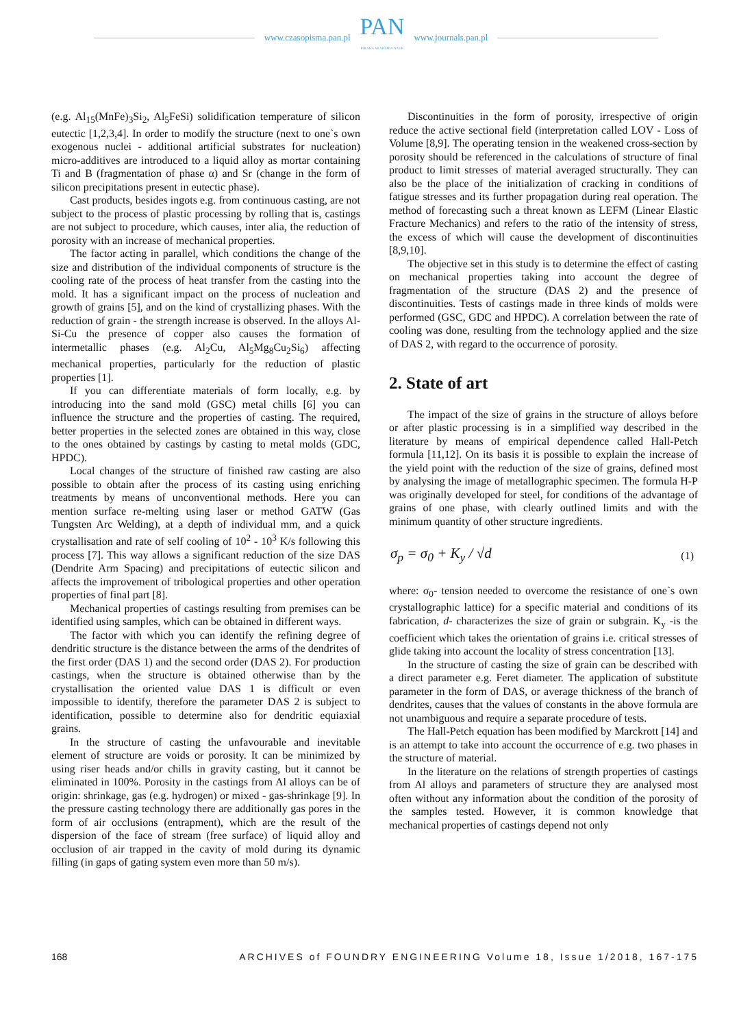www.czasopisma.pan.pl
PAN
POLSKA AKADEMIA NAUK
www.journals.pan.pl
(e.g. Al<sub>15</sub>(MnFe)<sub>3</sub>Si<sub>2</sub>, Al<sub>5</sub>FeSi) solidification temperature of silicon eutectic [1,2,3,4]. In order to modify the structure (next to one`s own exogenous nuclei - additional artificial substrates for nucleation) micro-additives are introduced to a liquid alloy as mortar containing Ti and B (fragmentation of phase α) and Sr (change in the form of silicon precipitations present in eutectic phase).
Cast products, besides ingots e.g. from continuous casting, are not subject to the process of plastic processing by rolling that is, castings are not subject to procedure, which causes, inter alia, the reduction of porosity with an increase of mechanical properties.
The factor acting in parallel, which conditions the change of the size and distribution of the individual components of structure is the cooling rate of the process of heat transfer from the casting into the mold. It has a significant impact on the process of nucleation and growth of grains [5], and on the kind of crystallizing phases. With the reduction of grain - the strength increase is observed. In the alloys Al-Si-Cu the presence of copper also causes the formation of intermetallic phases (e.g. Al<sub>2</sub>Cu, Al<sub>5</sub>Mg<sub>8</sub>Cu<sub>2</sub>Si<sub>6</sub>) affecting mechanical properties, particularly for the reduction of plastic properties [1].
If you can differentiate materials of form locally, e.g. by introducing into the sand mold (GSC) metal chills [6] you can influence the structure and the properties of casting. The required, better properties in the selected zones are obtained in this way, close to the ones obtained by castings by casting to metal molds (GDC, HPDC).
Local changes of the structure of finished raw casting are also possible to obtain after the process of its casting using enriching treatments by means of unconventional methods. Here you can mention surface re-melting using laser or method GATW (Gas Tungsten Arc Welding), at a depth of individual mm, and a quick crystallisation and rate of self cooling of 10<sup>2</sup> - 10<sup>3</sup> K/s following this process [7]. This way allows a significant reduction of the size DAS (Dendrite Arm Spacing) and precipitations of eutectic silicon and affects the improvement of tribological properties and other operation properties of final part [8].
Mechanical properties of castings resulting from premises can be identified using samples, which can be obtained in different ways.
The factor with which you can identify the refining degree of dendritic structure is the distance between the arms of the dendrites of the first order (DAS 1) and the second order (DAS 2). For production castings, when the structure is obtained otherwise than by the crystallisation the oriented value DAS 1 is difficult or even impossible to identify, therefore the parameter DAS 2 is subject to identification, possible to determine also for dendritic equiaxial grains.
In the structure of casting the unfavourable and inevitable element of structure are voids or porosity. It can be minimized by using riser heads and/or chills in gravity casting, but it cannot be eliminated in 100%. Porosity in the castings from Al alloys can be of origin: shrinkage, gas (e.g. hydrogen) or mixed - gas-shrinkage [9]. In the pressure casting technology there are additionally gas pores in the form of air occlusions (entrapment), which are the result of the dispersion of the face of stream (free surface) of liquid alloy and occlusion of air trapped in the cavity of mold during its dynamic filling (in gaps of gating system even more than 50 m/s).
Discontinuities in the form of porosity, irrespective of origin reduce the active sectional field (interpretation called LOV - Loss of Volume [8,9]. The operating tension in the weakened cross-section by porosity should be referenced in the calculations of structure of final product to limit stresses of material averaged structurally. They can also be the place of the initialization of cracking in conditions of fatigue stresses and its further propagation during real operation. The method of forecasting such a threat known as LEFM (Linear Elastic Fracture Mechanics) and refers to the ratio of the intensity of stress, the excess of which will cause the development of discontinuities [8,9,10].
The objective set in this study is to determine the effect of casting on mechanical properties taking into account the degree of fragmentation of the structure (DAS 2) and the presence of discontinuities. Tests of castings made in three kinds of molds were performed (GSC, GDC and HPDC). A correlation between the rate of cooling was done, resulting from the technology applied and the size of DAS 2, with regard to the occurrence of porosity.
2. State of art
The impact of the size of grains in the structure of alloys before or after plastic processing is in a simplified way described in the literature by means of empirical dependence called Hall-Petch formula [11,12]. On its basis it is possible to explain the increase of the yield point with the reduction of the size of grains, defined most by analysing the image of metallographic specimen. The formula H-P was originally developed for steel, for conditions of the advantage of grains of one phase, with clearly outlined limits and with the minimum quantity of other structure ingredients.
σ<sub>p</sub> = σ<sub>0</sub> + K<sub>y</sub> / √d (1)
where: σ<sub>0</sub>- tension needed to overcome the resistance of one`s own crystallographic lattice) for a specific material and conditions of its fabrication, d- characterizes the size of grain or subgrain. K<sub>y</sub> -is the coefficient which takes the orientation of grains i.e. critical stresses of glide taking into account the locality of stress concentration [13].
In the structure of casting the size of grain can be described with a direct parameter e.g. Feret diameter. The application of substitute parameter in the form of DAS, or average thickness of the branch of dendrites, causes that the values of constants in the above formula are not unambiguous and require a separate procedure of tests.
The Hall-Petch equation has been modified by Marckrott [14] and is an attempt to take into account the occurrence of e.g. two phases in the structure of material.
In the literature on the relations of strength properties of castings from Al alloys and parameters of structure they are analysed most often without any information about the condition of the porosity of the samples tested. However, it is common knowledge that mechanical properties of castings depend not only
168 ARCHIVES of FOUNDRY ENGINEERING Volume 18, Issue 1/2018, 167-175